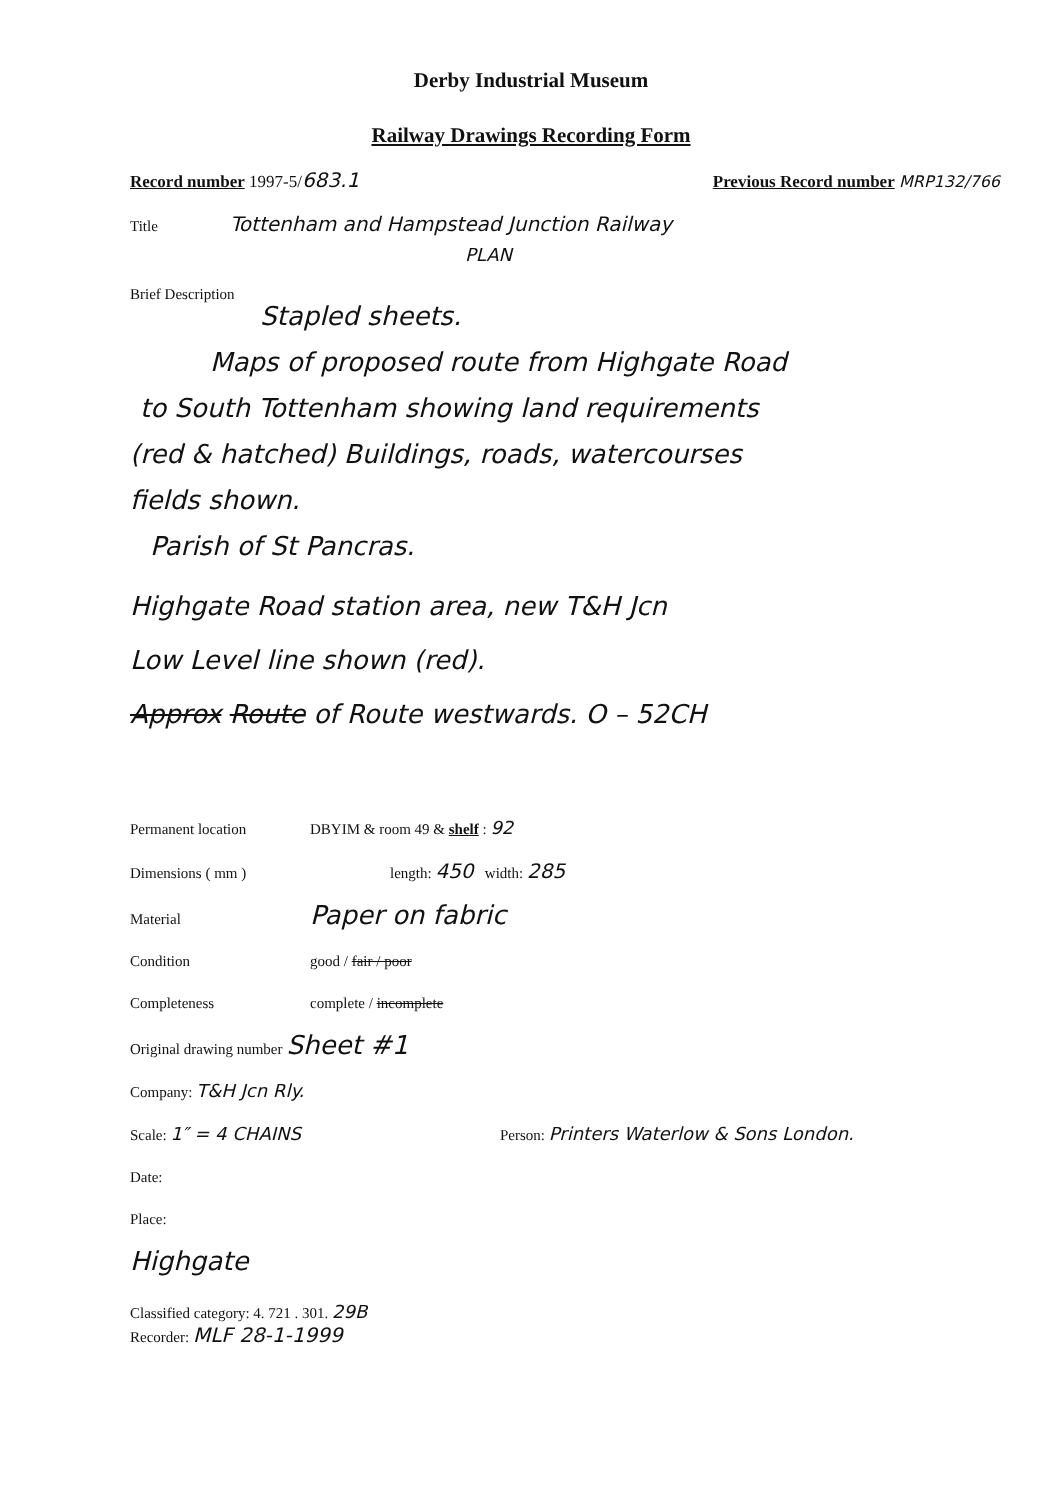Derby Industrial Museum
Railway Drawings Recording Form
Record number 1997-5/683.1 Previous Record number MRP132/766
Title Tottenham and Hampstead Junction Railway
PLAN
Brief Description
Stapled sheets.
Maps of proposed route from Highgate Road
to South Tottenham showing land requirements
(red & hatched) Buildings, roads, watercourses
fields shown.
Parish of St Pancras.
Highgate Road station area, new T&H Jcn
Low Level line shown (red).
Approx Route of Route westwards. O – 52CH
Permanent location DBYIM & room 49 & shelf : 92
Dimensions ( mm ) length: 450 width: 285
Material Paper on fabric
Condition good / fair / poor
Completeness complete / incomplete
Original drawing number Sheet #1
Company: T&H Jcn Rly.
Scale: 1″ = 4 CHAINS Person: Printers Waterlow & Sons London.
Date:
Place:
Highgate
Classified category: 4. 721 . 301. 29B
Recorder: MLF 28-1-1999